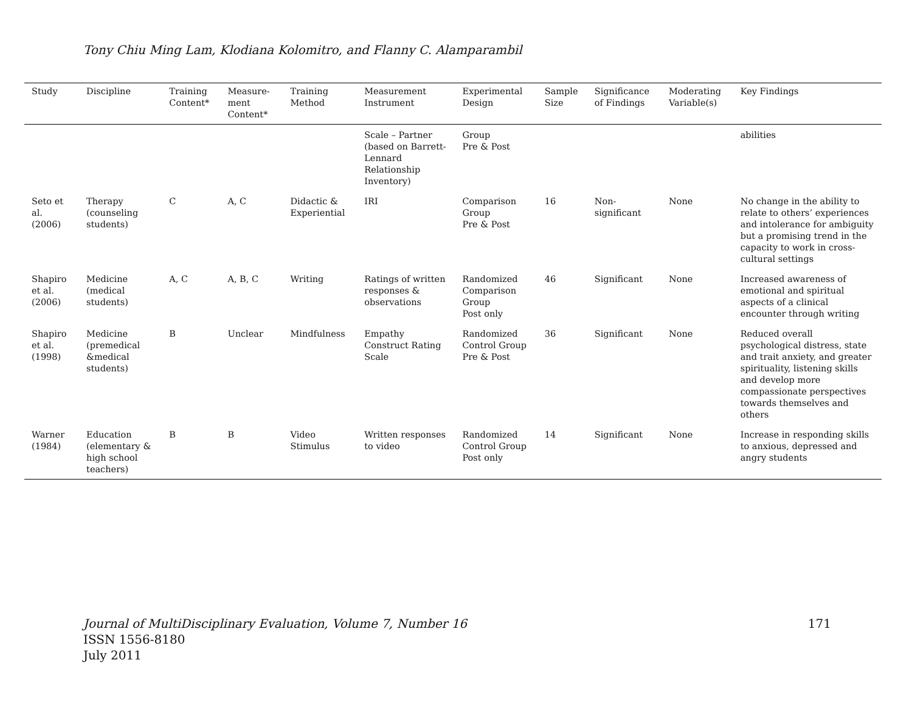Tony Chiu Ming Lam, Klodiana Kolomitro, and Flanny C. Alamparambil
| Study | Discipline | Training Content* | Measure-ment Content* | Training Method | Measurement Instrument | Experimental Design | Sample Size | Significance of Findings | Moderating Variable(s) | Key Findings |
| --- | --- | --- | --- | --- | --- | --- | --- | --- | --- | --- |
| | | | | | Scale – Partner (based on Barrett-Lennard Relationship Inventory) | Group Pre & Post | | | | abilities |
| Seto et al. (2006) | Therapy (counseling students) | C | A, C | Didactic & Experiential | IRI | Comparison Group Pre & Post | 16 | Non-significant | None | No change in the ability to relate to others’ experiences and intolerance for ambiguity but a promising trend in the capacity to work in cross-cultural settings |
| Shapiro et al. (2006) | Medicine (medical students) | A, C | A, B, C | Writing | Ratings of written responses & observations | Randomized Comparison Group Post only | 46 | Significant | None | Increased awareness of emotional and spiritual aspects of a clinical encounter through writing |
| Shapiro et al. (1998) | Medicine (premedical &medical students) | B | Unclear | Mindfulness | Empathy Construct Rating Scale | Randomized Control Group Pre & Post | 36 | Significant | None | Reduced overall psychological distress, state and trait anxiety, and greater spirituality, listening skills and develop more compassionate perspectives towards themselves and others |
| Warner (1984) | Education (elementary & high school teachers) | B | B | Video Stimulus | Written responses to video | Randomized Control Group Post only | 14 | Significant | None | Increase in responding skills to anxious, depressed and angry students |
Journal of MultiDisciplinary Evaluation, Volume 7, Number 16 171
ISSN 1556-8180
July 2011